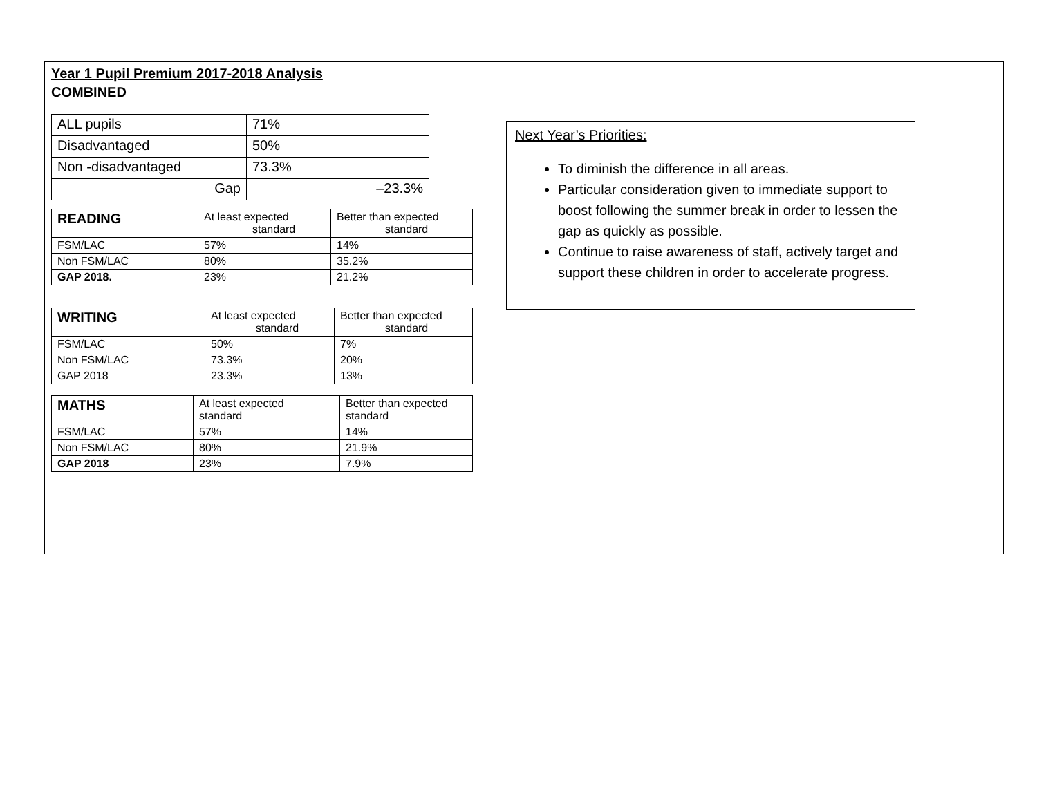Year 1 Pupil Premium 2017-2018 Analysis
COMBINED
| ALL pupils | 71% |
| Disadvantaged | 50% |
| Non -disadvantaged | 73.3% |
| Gap | –23.3% |
| READING | At least expected standard | Better than expected standard |
| FSM/LAC | 57% | 14% |
| Non FSM/LAC | 80% | 35.2% |
| GAP 2018. | 23% | 21.2% |
| WRITING | At least expected standard | Better than expected standard |
| FSM/LAC | 50% | 7% |
| Non FSM/LAC | 73.3% | 20% |
| GAP 2018 | 23.3% | 13% |
| MATHS | At least expected standard | Better than expected standard |
| FSM/LAC | 57% | 14% |
| Non FSM/LAC | 80% | 21.9% |
| GAP 2018 | 23% | 7.9% |
Next Year’s Priorities:
To diminish the difference in all areas.
Particular consideration given to immediate support to boost following the summer break in order to lessen the gap as quickly as possible.
Continue to raise awareness of staff, actively target and support these children in order to accelerate progress.